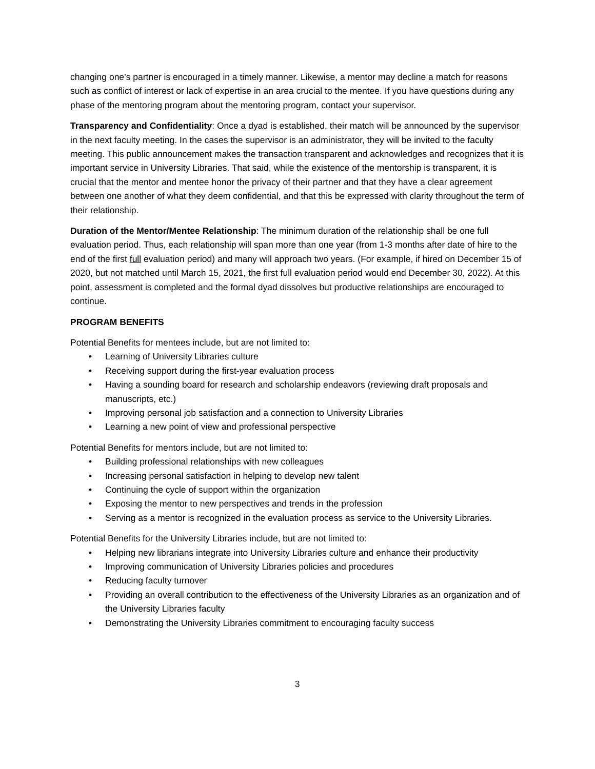changing one’s partner is encouraged in a timely manner. Likewise, a mentor may decline a match for reasons such as conflict of interest or lack of expertise in an area crucial to the mentee. If you have questions during any phase of the mentoring program about the mentoring program, contact your supervisor.
Transparency and Confidentiality: Once a dyad is established, their match will be announced by the supervisor in the next faculty meeting. In the cases the supervisor is an administrator, they will be invited to the faculty meeting. This public announcement makes the transaction transparent and acknowledges and recognizes that it is important service in University Libraries. That said, while the existence of the mentorship is transparent, it is crucial that the mentor and mentee honor the privacy of their partner and that they have a clear agreement between one another of what they deem confidential, and that this be expressed with clarity throughout the term of their relationship.
Duration of the Mentor/Mentee Relationship: The minimum duration of the relationship shall be one full evaluation period. Thus, each relationship will span more than one year (from 1-3 months after date of hire to the end of the first full evaluation period) and many will approach two years. (For example, if hired on December 15 of 2020, but not matched until March 15, 2021, the first full evaluation period would end December 30, 2022). At this point, assessment is completed and the formal dyad dissolves but productive relationships are encouraged to continue.
PROGRAM BENEFITS
Potential Benefits for mentees include, but are not limited to:
• Learning of University Libraries culture
• Receiving support during the first-year evaluation process
• Having a sounding board for research and scholarship endeavors (reviewing draft proposals and manuscripts, etc.)
• Improving personal job satisfaction and a connection to University Libraries
• Learning a new point of view and professional perspective
Potential Benefits for mentors include, but are not limited to:
• Building professional relationships with new colleagues
• Increasing personal satisfaction in helping to develop new talent
• Continuing the cycle of support within the organization
• Exposing the mentor to new perspectives and trends in the profession
• Serving as a mentor is recognized in the evaluation process as service to the University Libraries.
Potential Benefits for the University Libraries include, but are not limited to:
• Helping new librarians integrate into University Libraries culture and enhance their productivity
• Improving communication of University Libraries policies and procedures
• Reducing faculty turnover
• Providing an overall contribution to the effectiveness of the University Libraries as an organization and of the University Libraries faculty
• Demonstrating the University Libraries commitment to encouraging faculty success
3